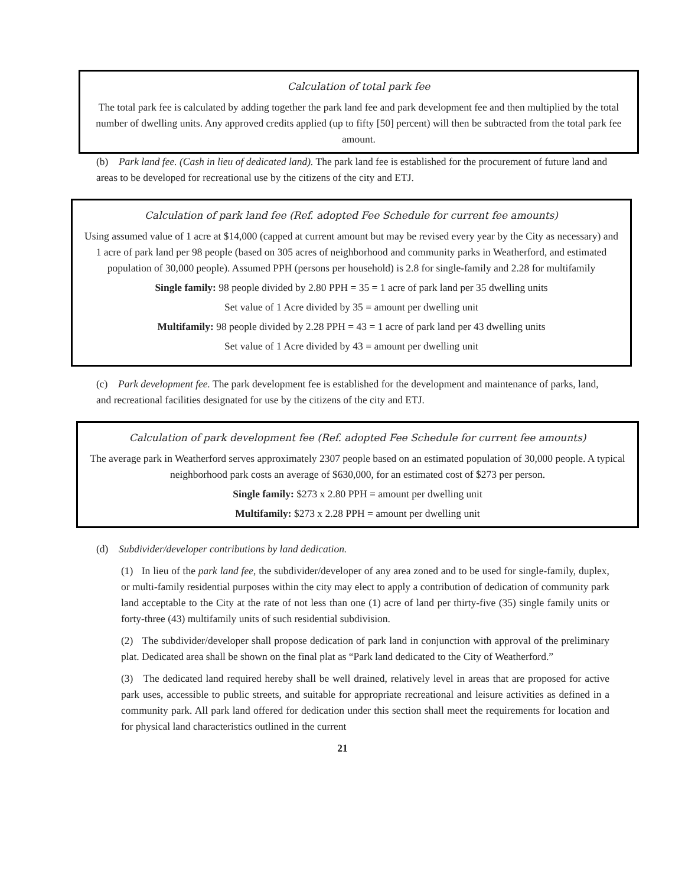Calculation of total park fee
The total park fee is calculated by adding together the park land fee and park development fee and then multiplied by the total number of dwelling units. Any approved credits applied (up to fifty [50] percent) will then be subtracted from the total park fee amount.
(b) Park land fee. (Cash in lieu of dedicated land). The park land fee is established for the procurement of future land and areas to be developed for recreational use by the citizens of the city and ETJ.
Calculation of park land fee (Ref. adopted Fee Schedule for current fee amounts)
Using assumed value of 1 acre at $14,000 (capped at current amount but may be revised every year by the City as necessary) and 1 acre of park land per 98 people (based on 305 acres of neighborhood and community parks in Weatherford, and estimated population of 30,000 people). Assumed PPH (persons per household) is 2.8 for single-family and 2.28 for multifamily
Single family: 98 people divided by 2.80 PPH = 35 = 1 acre of park land per 35 dwelling units
Set value of 1 Acre divided by 35 = amount per dwelling unit
Multifamily: 98 people divided by 2.28 PPH = 43 = 1 acre of park land per 43 dwelling units
Set value of 1 Acre divided by 43 = amount per dwelling unit
(c) Park development fee. The park development fee is established for the development and maintenance of parks, land, and recreational facilities designated for use by the citizens of the city and ETJ.
Calculation of park development fee (Ref. adopted Fee Schedule for current fee amounts)
The average park in Weatherford serves approximately 2307 people based on an estimated population of 30,000 people. A typical neighborhood park costs an average of $630,000, for an estimated cost of $273 per person.
Single family: $273 x 2.80 PPH = amount per dwelling unit
Multifamily: $273 x 2.28 PPH = amount per dwelling unit
(d) Subdivider/developer contributions by land dedication.
(1) In lieu of the park land fee, the subdivider/developer of any area zoned and to be used for single-family, duplex, or multi-family residential purposes within the city may elect to apply a contribution of dedication of community park land acceptable to the City at the rate of not less than one (1) acre of land per thirty-five (35) single family units or forty-three (43) multifamily units of such residential subdivision.
(2) The subdivider/developer shall propose dedication of park land in conjunction with approval of the preliminary plat. Dedicated area shall be shown on the final plat as “Park land dedicated to the City of Weatherford.”
(3) The dedicated land required hereby shall be well drained, relatively level in areas that are proposed for active park uses, accessible to public streets, and suitable for appropriate recreational and leisure activities as defined in a community park. All park land offered for dedication under this section shall meet the requirements for location and for physical land characteristics outlined in the current
21